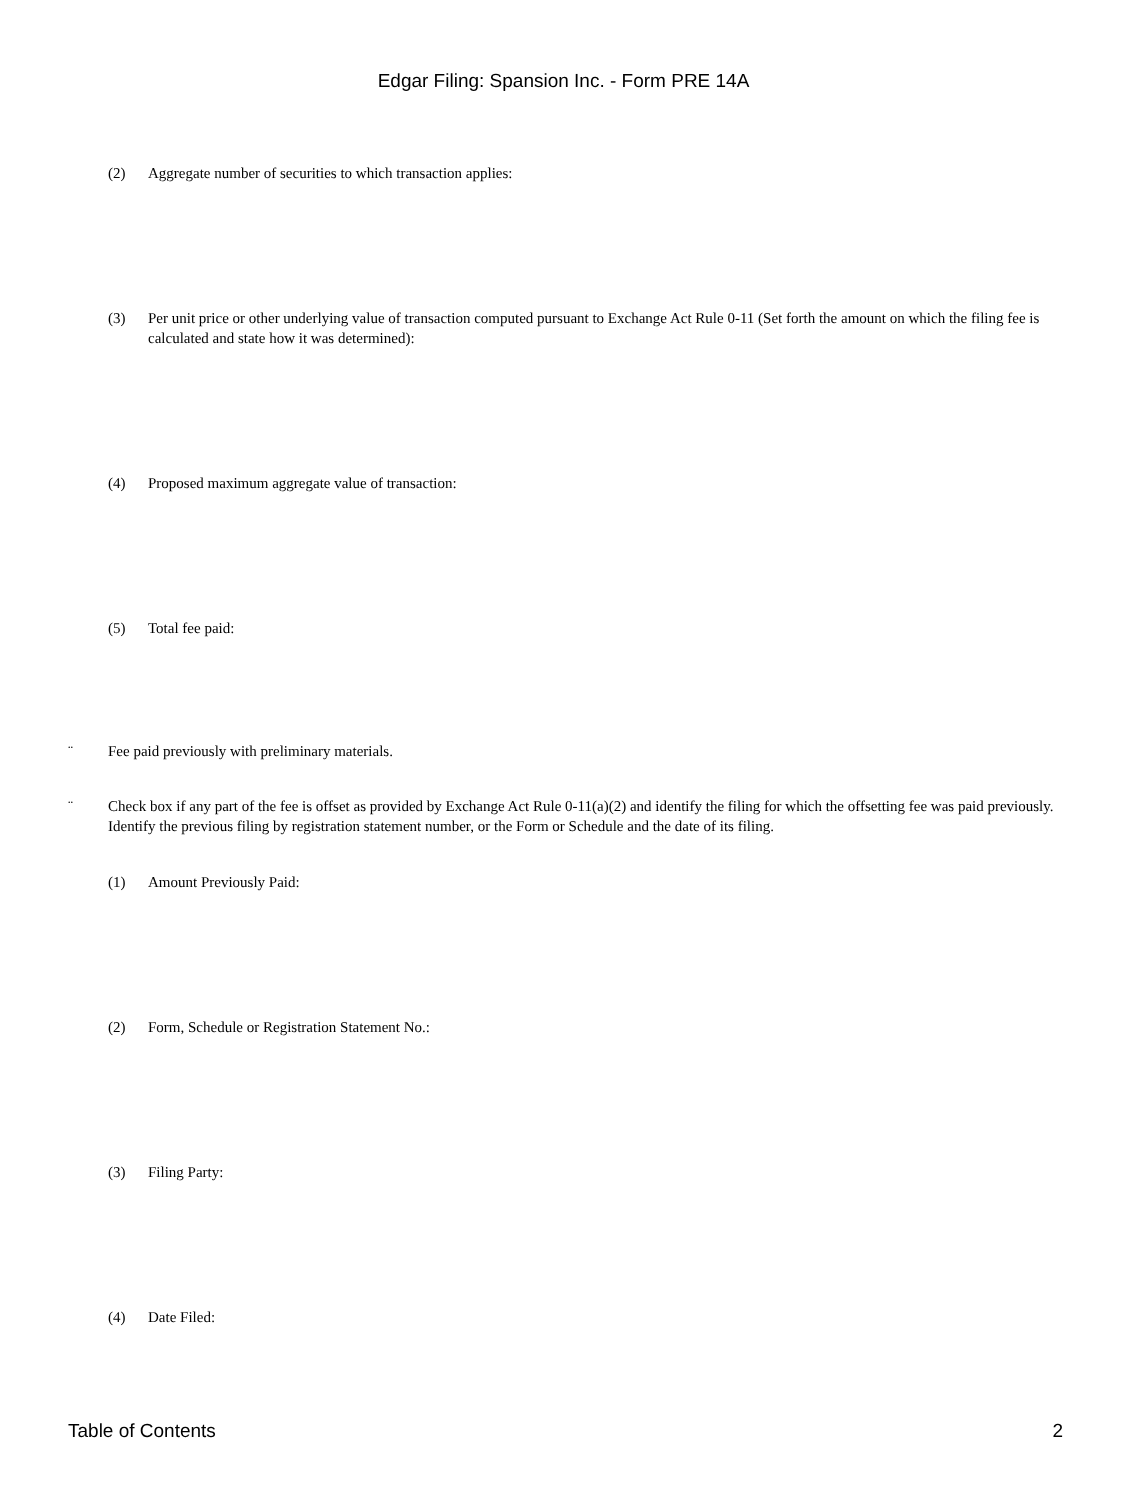Edgar Filing: Spansion Inc. - Form PRE 14A
(2) Aggregate number of securities to which transaction applies:
(3) Per unit price or other underlying value of transaction computed pursuant to Exchange Act Rule 0-11 (Set forth the amount on which the filing fee is calculated and state how it was determined):
(4) Proposed maximum aggregate value of transaction:
(5) Total fee paid:
¨ Fee paid previously with preliminary materials.
¨ Check box if any part of the fee is offset as provided by Exchange Act Rule 0-11(a)(2) and identify the filing for which the offsetting fee was paid previously. Identify the previous filing by registration statement number, or the Form or Schedule and the date of its filing.
(1) Amount Previously Paid:
(2) Form, Schedule or Registration Statement No.:
(3) Filing Party:
(4) Date Filed:
Table of Contents 2